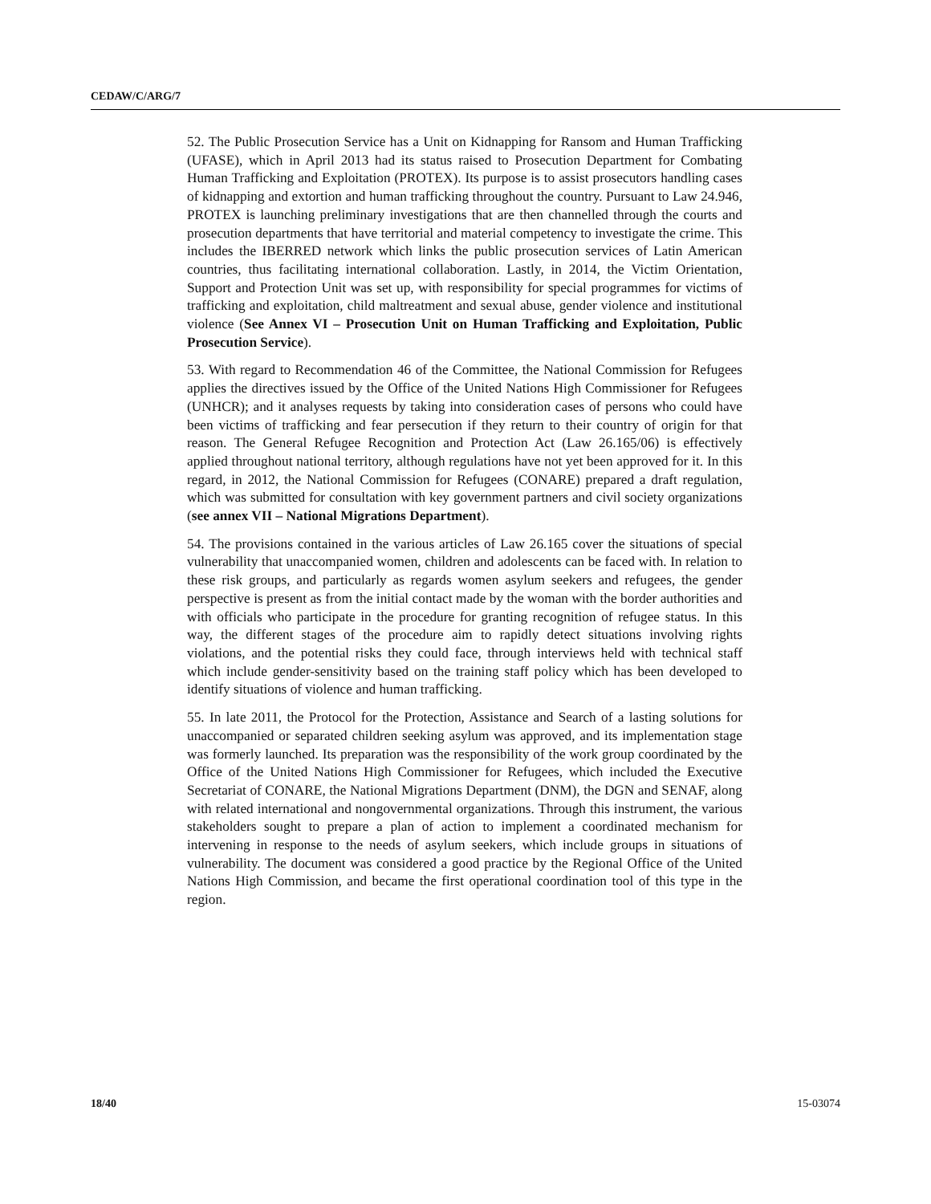CEDAW/C/ARG/7
52. The Public Prosecution Service has a Unit on Kidnapping for Ransom and Human Trafficking (UFASE), which in April 2013 had its status raised to Prosecution Department for Combating Human Trafficking and Exploitation (PROTEX). Its purpose is to assist prosecutors handling cases of kidnapping and extortion and human trafficking throughout the country. Pursuant to Law 24.946, PROTEX is launching preliminary investigations that are then channelled through the courts and prosecution departments that have territorial and material competency to investigate the crime. This includes the IBERRED network which links the public prosecution services of Latin American countries, thus facilitating international collaboration. Lastly, in 2014, the Victim Orientation, Support and Protection Unit was set up, with responsibility for special programmes for victims of trafficking and exploitation, child maltreatment and sexual abuse, gender violence and institutional violence (See Annex VI – Prosecution Unit on Human Trafficking and Exploitation, Public Prosecution Service).
53. With regard to Recommendation 46 of the Committee, the National Commission for Refugees applies the directives issued by the Office of the United Nations High Commissioner for Refugees (UNHCR); and it analyses requests by taking into consideration cases of persons who could have been victims of trafficking and fear persecution if they return to their country of origin for that reason. The General Refugee Recognition and Protection Act (Law 26.165/06) is effectively applied throughout national territory, although regulations have not yet been approved for it. In this regard, in 2012, the National Commission for Refugees (CONARE) prepared a draft regulation, which was submitted for consultation with key government partners and civil society organizations (see annex VII – National Migrations Department).
54. The provisions contained in the various articles of Law 26.165 cover the situations of special vulnerability that unaccompanied women, children and adolescents can be faced with. In relation to these risk groups, and particularly as regards women asylum seekers and refugees, the gender perspective is present as from the initial contact made by the woman with the border authorities and with officials who participate in the procedure for granting recognition of refugee status. In this way, the different stages of the procedure aim to rapidly detect situations involving rights violations, and the potential risks they could face, through interviews held with technical staff which include gender-sensitivity based on the training staff policy which has been developed to identify situations of violence and human trafficking.
55. In late 2011, the Protocol for the Protection, Assistance and Search of a lasting solutions for unaccompanied or separated children seeking asylum was approved, and its implementation stage was formerly launched. Its preparation was the responsibility of the work group coordinated by the Office of the United Nations High Commissioner for Refugees, which included the Executive Secretariat of CONARE, the National Migrations Department (DNM), the DGN and SENAF, along with related international and nongovernmental organizations. Through this instrument, the various stakeholders sought to prepare a plan of action to implement a coordinated mechanism for intervening in response to the needs of asylum seekers, which include groups in situations of vulnerability. The document was considered a good practice by the Regional Office of the United Nations High Commission, and became the first operational coordination tool of this type in the region.
18/40 15-03074